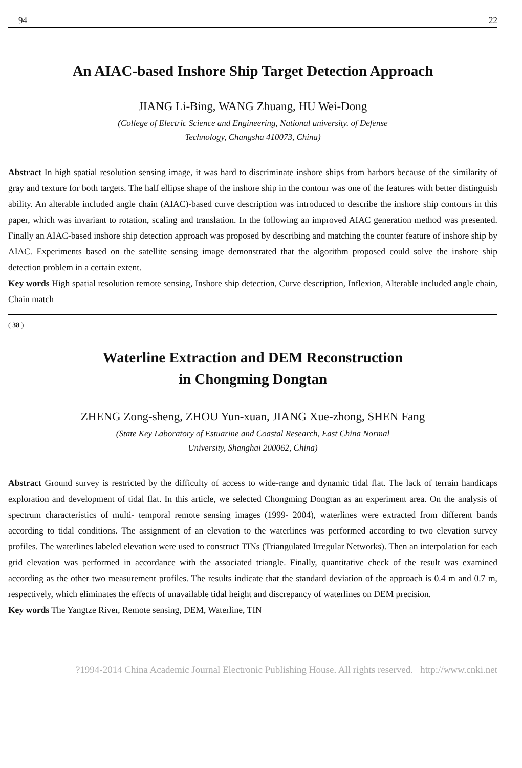94 22
An AIAC-based Inshore Ship Target Detection Approach
JIANG Li-Bing, WANG Zhuang, HU Wei-Dong
(College of Electric Science and Engineering, National university. of Defense
Technology, Changsha 410073, China)
Abstract In high spatial resolution sensing image, it was hard to discriminate inshore ships from harbors because of the similarity of gray and texture for both targets. The half ellipse shape of the inshore ship in the contour was one of the features with better distinguish ability. An alterable included angle chain (AIAC)-based curve description was introduced to describe the inshore ship contours in this paper, which was invariant to rotation, scaling and translation. In the following an improved AIAC generation method was presented. Finally an AIAC-based inshore ship detection approach was proposed by describing and matching the counter feature of inshore ship by AIAC. Experiments based on the satellite sensing image demonstrated that the algorithm proposed could solve the inshore ship detection problem in a certain extent.
Key words High spatial resolution remote sensing, Inshore ship detection, Curve description, Inflexion, Alterable included angle chain, Chain match
( 38 )
Waterline Extraction and DEM Reconstruction
in Chongming Dongtan
ZHENG Zong-sheng, ZHOU Yun-xuan, JIANG Xue-zhong, SHEN Fang
(State Key Laboratory of Estuarine and Coastal Research, East China Normal
University, Shanghai 200062, China)
Abstract Ground survey is restricted by the difficulty of access to wide-range and dynamic tidal flat. The lack of terrain handicaps exploration and development of tidal flat. In this article, we selected Chongming Dongtan as an experiment area. On the analysis of spectrum characteristics of multi- temporal remote sensing images (1999- 2004), waterlines were extracted from different bands according to tidal conditions. The assignment of an elevation to the waterlines was performed according to two elevation survey profiles. The waterlines labeled elevation were used to construct TINs (Triangulated Irregular Networks). Then an interpolation for each grid elevation was performed in accordance with the associated triangle. Finally, quantitative check of the result was examined according as the other two measurement profiles. The results indicate that the standard deviation of the approach is 0.4 m and 0.7 m, respectively, which eliminates the effects of unavailable tidal height and discrepancy of waterlines on DEM precision.
Key words The Yangtze River, Remote sensing, DEM, Waterline, TIN
?1994-2014 China Academic Journal Electronic Publishing House. All rights reserved. http://www.cnki.net